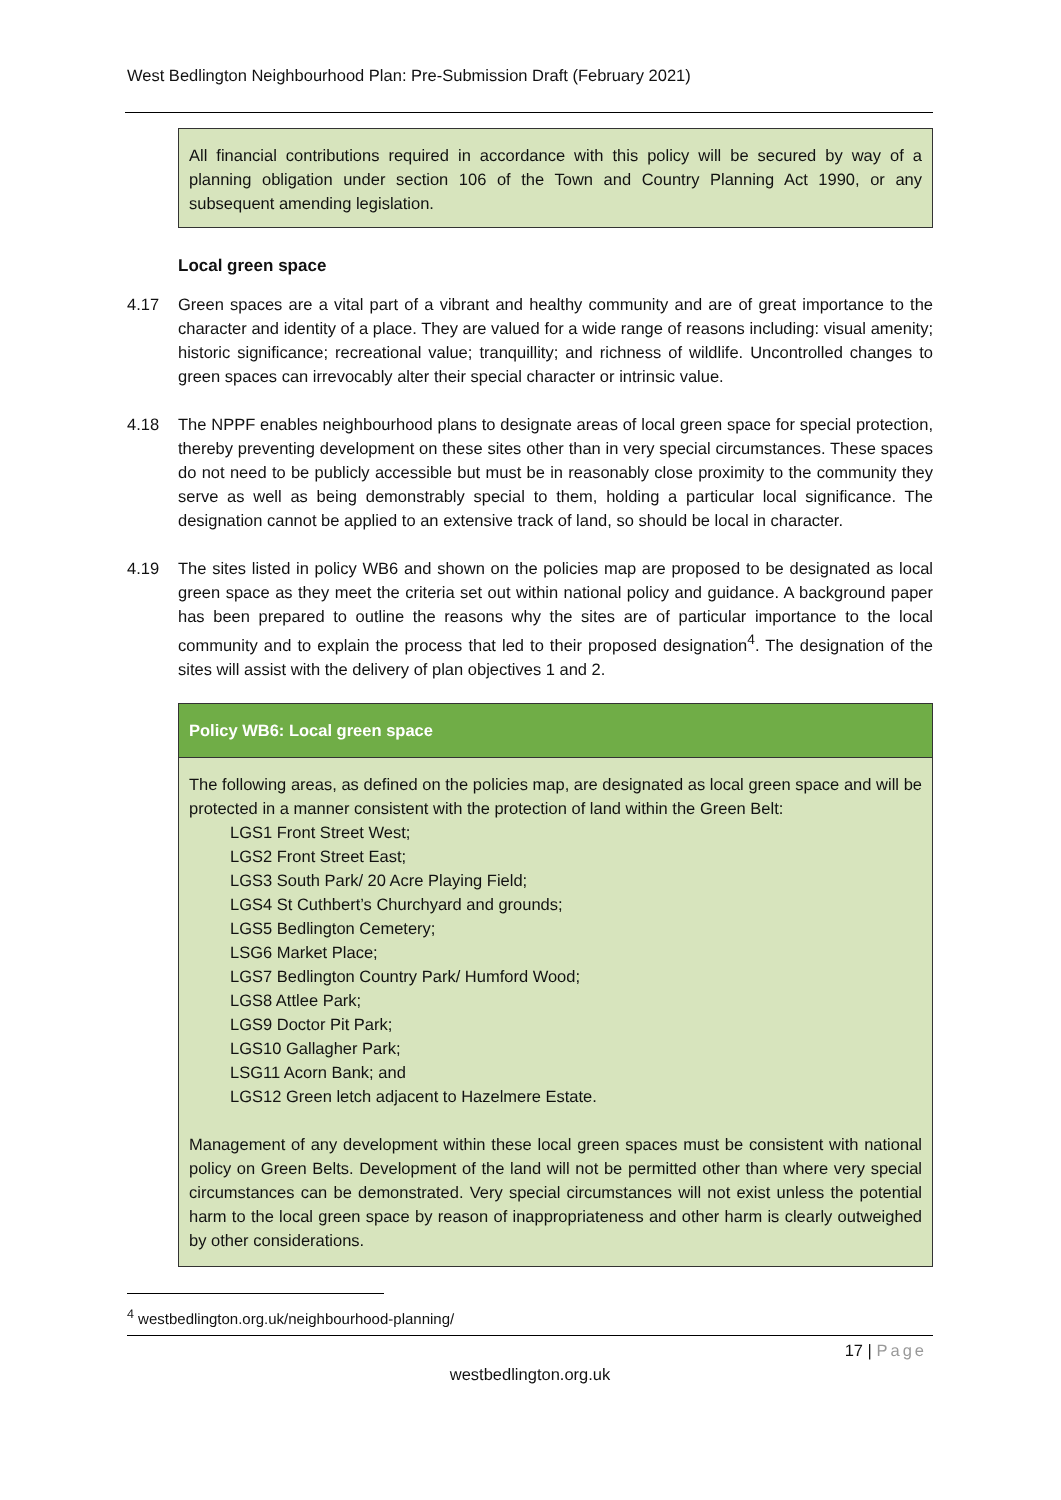West Bedlington Neighbourhood Plan: Pre-Submission Draft (February 2021)
All financial contributions required in accordance with this policy will be secured by way of a planning obligation under section 106 of the Town and Country Planning Act 1990, or any subsequent amending legislation.
Local green space
4.17 Green spaces are a vital part of a vibrant and healthy community and are of great importance to the character and identity of a place. They are valued for a wide range of reasons including: visual amenity; historic significance; recreational value; tranquillity; and richness of wildlife. Uncontrolled changes to green spaces can irrevocably alter their special character or intrinsic value.
4.18 The NPPF enables neighbourhood plans to designate areas of local green space for special protection, thereby preventing development on these sites other than in very special circumstances. These spaces do not need to be publicly accessible but must be in reasonably close proximity to the community they serve as well as being demonstrably special to them, holding a particular local significance. The designation cannot be applied to an extensive track of land, so should be local in character.
4.19 The sites listed in policy WB6 and shown on the policies map are proposed to be designated as local green space as they meet the criteria set out within national policy and guidance. A background paper has been prepared to outline the reasons why the sites are of particular importance to the local community and to explain the process that led to their proposed designation<sup>4</sup>. The designation of the sites will assist with the delivery of plan objectives 1 and 2.
Policy WB6: Local green space
The following areas, as defined on the policies map, are designated as local green space and will be protected in a manner consistent with the protection of land within the Green Belt:
LGS1 Front Street West;
LGS2 Front Street East;
LGS3 South Park/ 20 Acre Playing Field;
LGS4 St Cuthbert’s Churchyard and grounds;
LGS5 Bedlington Cemetery;
LSG6 Market Place;
LGS7 Bedlington Country Park/ Humford Wood;
LGS8 Attlee Park;
LGS9 Doctor Pit Park;
LGS10 Gallagher Park;
LSG11 Acorn Bank; and
LGS12 Green letch adjacent to Hazelmere Estate.
Management of any development within these local green spaces must be consistent with national policy on Green Belts. Development of the land will not be permitted other than where very special circumstances can be demonstrated. Very special circumstances will not exist unless the potential harm to the local green space by reason of inappropriateness and other harm is clearly outweighed by other considerations.
<sup>4</sup> westbedlington.org.uk/neighbourhood-planning/
17 | Page
westbedlington.org.uk